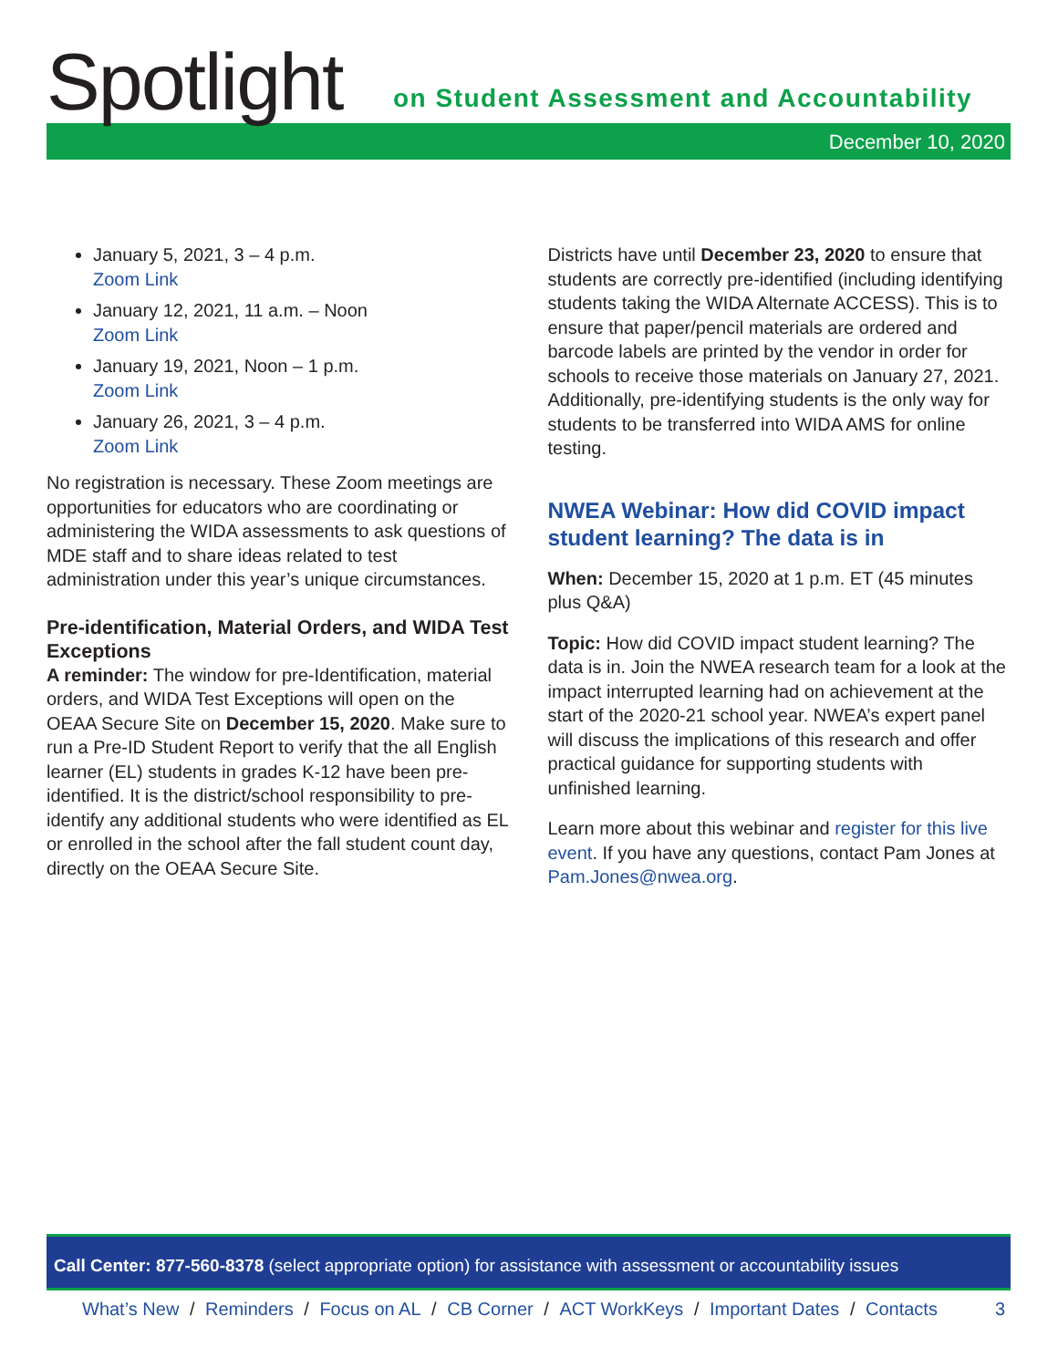Spotlight
on Student Assessment and Accountability
December 10, 2020
January 5, 2021, 3 – 4 p.m.
Zoom Link
January 12, 2021, 11 a.m. – Noon
Zoom Link
January 19, 2021, Noon – 1 p.m.
Zoom Link
January 26, 2021, 3 – 4 p.m.
Zoom Link
No registration is necessary. These Zoom meetings are opportunities for educators who are coordinating or administering the WIDA assessments to ask questions of MDE staff and to share ideas related to test administration under this year’s unique circumstances.
Pre-identification, Material Orders, and WIDA Test Exceptions
A reminder: The window for pre-Identification, material orders, and WIDA Test Exceptions will open on the OEAA Secure Site on December 15, 2020. Make sure to run a Pre-ID Student Report to verify that the all English learner (EL) students in grades K-12 have been pre-identified. It is the district/school responsibility to pre-identify any additional students who were identified as EL or enrolled in the school after the fall student count day, directly on the OEAA Secure Site.
Districts have until December 23, 2020 to ensure that students are correctly pre-identified (including identifying students taking the WIDA Alternate ACCESS). This is to ensure that paper/pencil materials are ordered and barcode labels are printed by the vendor in order for schools to receive those materials on January 27, 2021. Additionally, pre-identifying students is the only way for students to be transferred into WIDA AMS for online testing.
NWEA Webinar: How did COVID impact student learning? The data is in
When: December 15, 2020 at 1 p.m. ET (45 minutes plus Q&A)
Topic: How did COVID impact student learning? The data is in. Join the NWEA research team for a look at the impact interrupted learning had on achievement at the start of the 2020-21 school year. NWEA’s expert panel will discuss the implications of this research and offer practical guidance for supporting students with unfinished learning.
Learn more about this webinar and register for this live event. If you have any questions, contact Pam Jones at Pam.Jones@nwea.org.
Call Center: 877-560-8378 (select appropriate option) for assistance with assessment or accountability issues
What’s New / Reminders / Focus on AL / CB Corner / ACT WorkKeys / Important Dates / Contacts
3